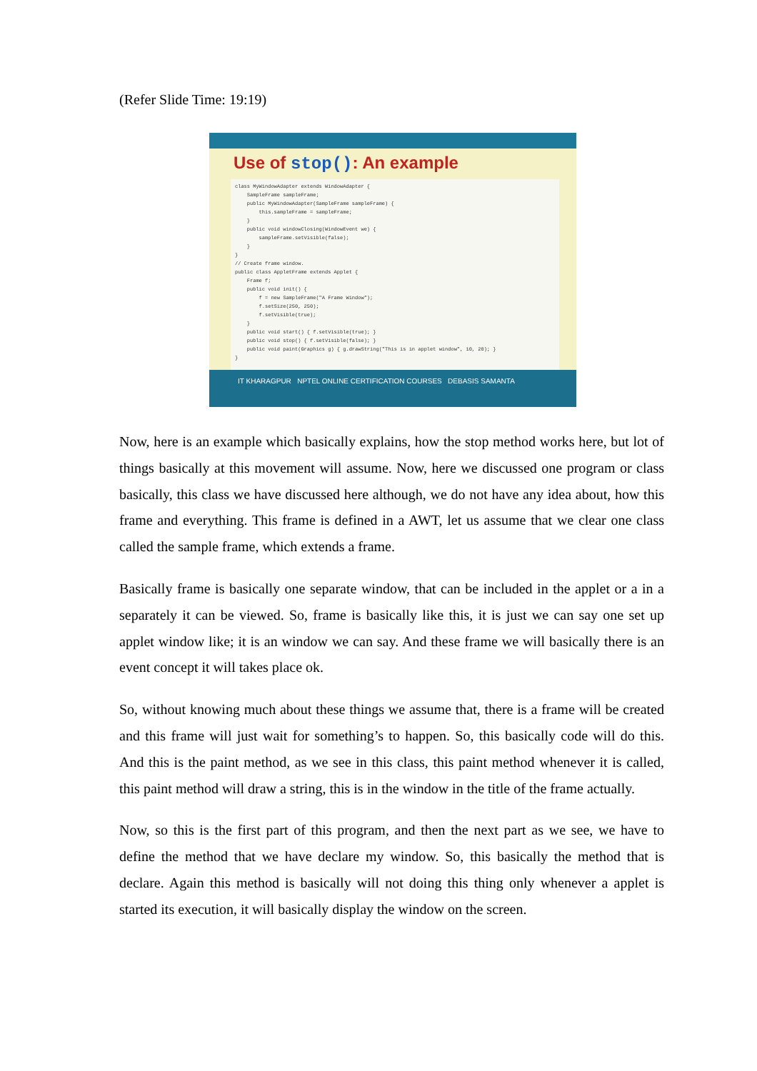(Refer Slide Time: 19:19)
Use of stop(): An example
class MyWindowAdapter extends WindowAdapter { SampleFrame sampleFrame; public MyWindowAdapter(SampleFrame sampleFrame) { this.sampleFrame = sampleFrame; } public void windowClosing(WindowEvent we) { sampleFrame.setVisible(false); } } // Create frame window. public class AppletFrame extends Applet { Frame f; public void init() { f = new SampleFrame("A Frame Window"); f.setSize(250, 250); f.setVisible(true); } public void start() { f.setVisible(true); } public void stop() { f.setVisible(false); } public void paint(Graphics g) { g.drawString("This is in applet window", 10, 20); } }
IT KHARAGPUR NPTEL ONLINE CERTIFICATION COURSES DEBASIS SAMANTA
Now, here is an example which basically explains, how the stop method works here, but lot of things basically at this movement will assume. Now, here we discussed one program or class basically, this class we have discussed here although, we do not have any idea about, how this frame and everything. This frame is defined in a AWT, let us assume that we clear one class called the sample frame, which extends a frame.
Basically frame is basically one separate window, that can be included in the applet or a in a separately it can be viewed. So, frame is basically like this, it is just we can say one set up applet window like; it is an window we can say. And these frame we will basically there is an event concept it will takes place ok.
So, without knowing much about these things we assume that, there is a frame will be created and this frame will just wait for something’s to happen. So, this basically code will do this. And this is the paint method, as we see in this class, this paint method whenever it is called, this paint method will draw a string, this is in the window in the title of the frame actually.
Now, so this is the first part of this program, and then the next part as we see, we have to define the method that we have declare my window. So, this basically the method that is declare. Again this method is basically will not doing this thing only whenever a applet is started its execution, it will basically display the window on the screen.